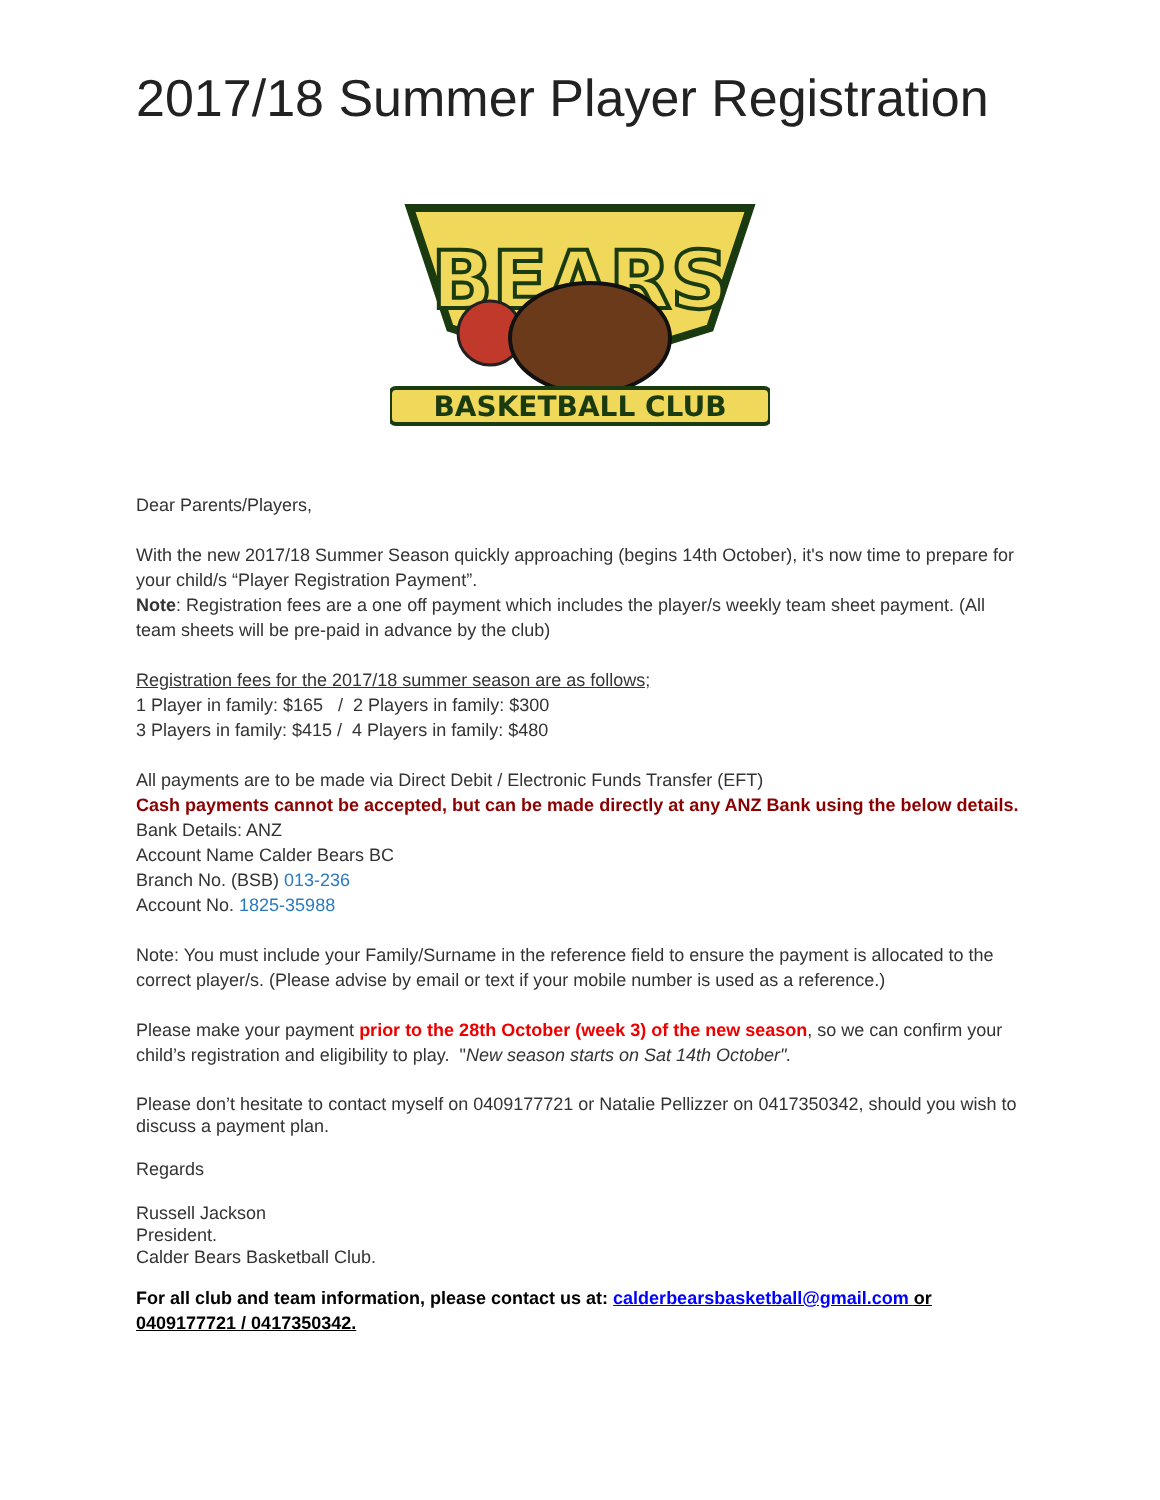2017/18 Summer Player Registration
BEARS
BASKETBALL CLUB
Dear Parents/Players,
With the new 2017/18 Summer Season quickly approaching (begins 14th October), it's now time to prepare for your child/s “Player Registration Payment”.
Note: Registration fees are a one off payment which includes the player/s weekly team sheet payment. (All team sheets will be pre-paid in advance by the club)
Registration fees for the 2017/18 summer season are as follows;
1 Player in family: $165 / 2 Players in family: $300
3 Players in family: $415 / 4 Players in family: $480
All payments are to be made via Direct Debit / Electronic Funds Transfer (EFT)
Cash payments cannot be accepted, but can be made directly at any ANZ Bank using the below details.
Bank Details: ANZ
Account Name Calder Bears BC
Branch No. (BSB) 013-236
Account No. 1825-35988
Note: You must include your Family/Surname in the reference field to ensure the payment is allocated to the correct player/s. (Please advise by email or text if your mobile number is used as a reference.)
Please make your payment prior to the 28th October (week 3) of the new season, so we can confirm your child’s registration and eligibility to play. "New season starts on Sat 14th October".
Please don’t hesitate to contact myself on 0409177721 or Natalie Pellizzer on 0417350342, should you wish to discuss a payment plan.
Regards
Russell Jackson
President.
Calder Bears Basketball Club.
For all club and team information, please contact us at: calderbearsbasketball@gmail.com or 0409177721 / 0417350342.